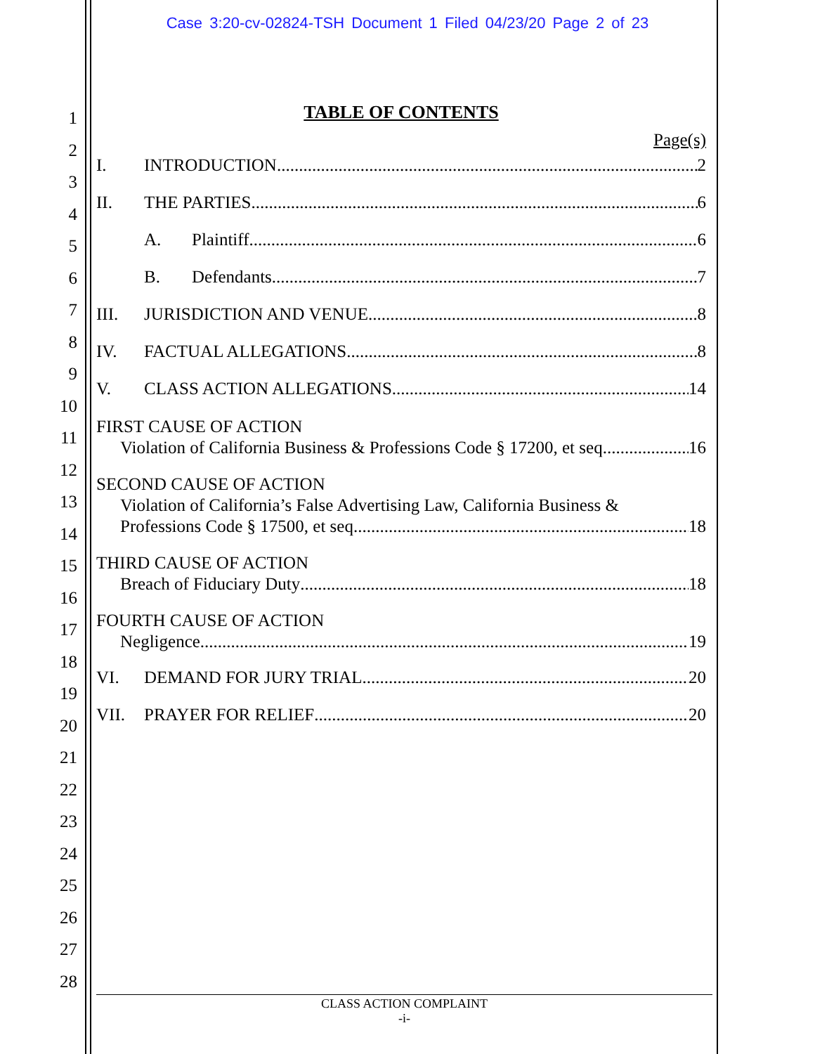Case 3:20-cv-02824-TSH Document 1 Filed 04/23/20 Page 2 of 23
1
2
3
4
5
6
7
8
9
10
11
12
13
14
15
16
17
18
19
20
21
22
23
24
25
26
27
28
TABLE OF CONTENTS
Page(s)
I. INTRODUCTION 2
II. THE PARTIES 6
A. Plaintiff 6
B. Defendants 7
III. JURISDICTION AND VENUE 8
IV. FACTUAL ALLEGATIONS 8
V. CLASS ACTION ALLEGATIONS 14
FIRST CAUSE OF ACTION
Violation of California Business & Professions Code § 17200, et seq. 16
SECOND CAUSE OF ACTION
Violation of California’s False Advertising Law, California Business &
Professions Code § 17500, et seq. 18
THIRD CAUSE OF ACTION
Breach of Fiduciary Duty 18
FOURTH CAUSE OF ACTION
Negligence 19
VI. DEMAND FOR JURY TRIAL 20
VII. PRAYER FOR RELIEF 20
CLASS ACTION COMPLAINT
-i-